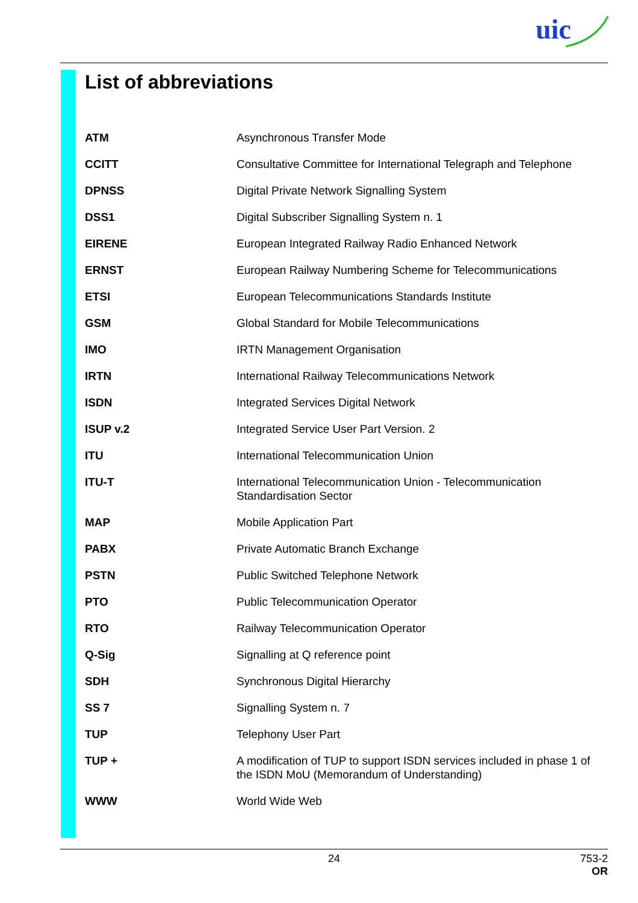uic
List of abbreviations
| ATM | Asynchronous Transfer Mode |
| CCITT | Consultative Committee for International Telegraph and Telephone |
| DPNSS | Digital Private Network Signalling System |
| DSS1 | Digital Subscriber Signalling System n. 1 |
| EIRENE | European Integrated Railway Radio Enhanced Network |
| ERNST | European Railway Numbering Scheme for Telecommunications |
| ETSI | European Telecommunications Standards Institute |
| GSM | Global Standard for Mobile Telecommunications |
| IMO | IRTN Management Organisation |
| IRTN | International Railway Telecommunications Network |
| ISDN | Integrated Services Digital Network |
| ISUP v.2 | Integrated Service User Part Version. 2 |
| ITU | International Telecommunication Union |
| ITU-T | International Telecommunication Union - Telecommunication Standardisation Sector |
| MAP | Mobile Application Part |
| PABX | Private Automatic Branch Exchange |
| PSTN | Public Switched Telephone Network |
| PTO | Public Telecommunication Operator |
| RTO | Railway Telecommunication Operator |
| Q-Sig | Signalling at Q reference point |
| SDH | Synchronous Digital Hierarchy |
| SS 7 | Signalling System n. 7 |
| TUP | Telephony User Part |
| TUP + | A modification of TUP to support ISDN services included in phase 1 of the ISDN MoU (Memorandum of Understanding) |
| WWW | World Wide Web |
24
753-2
OR